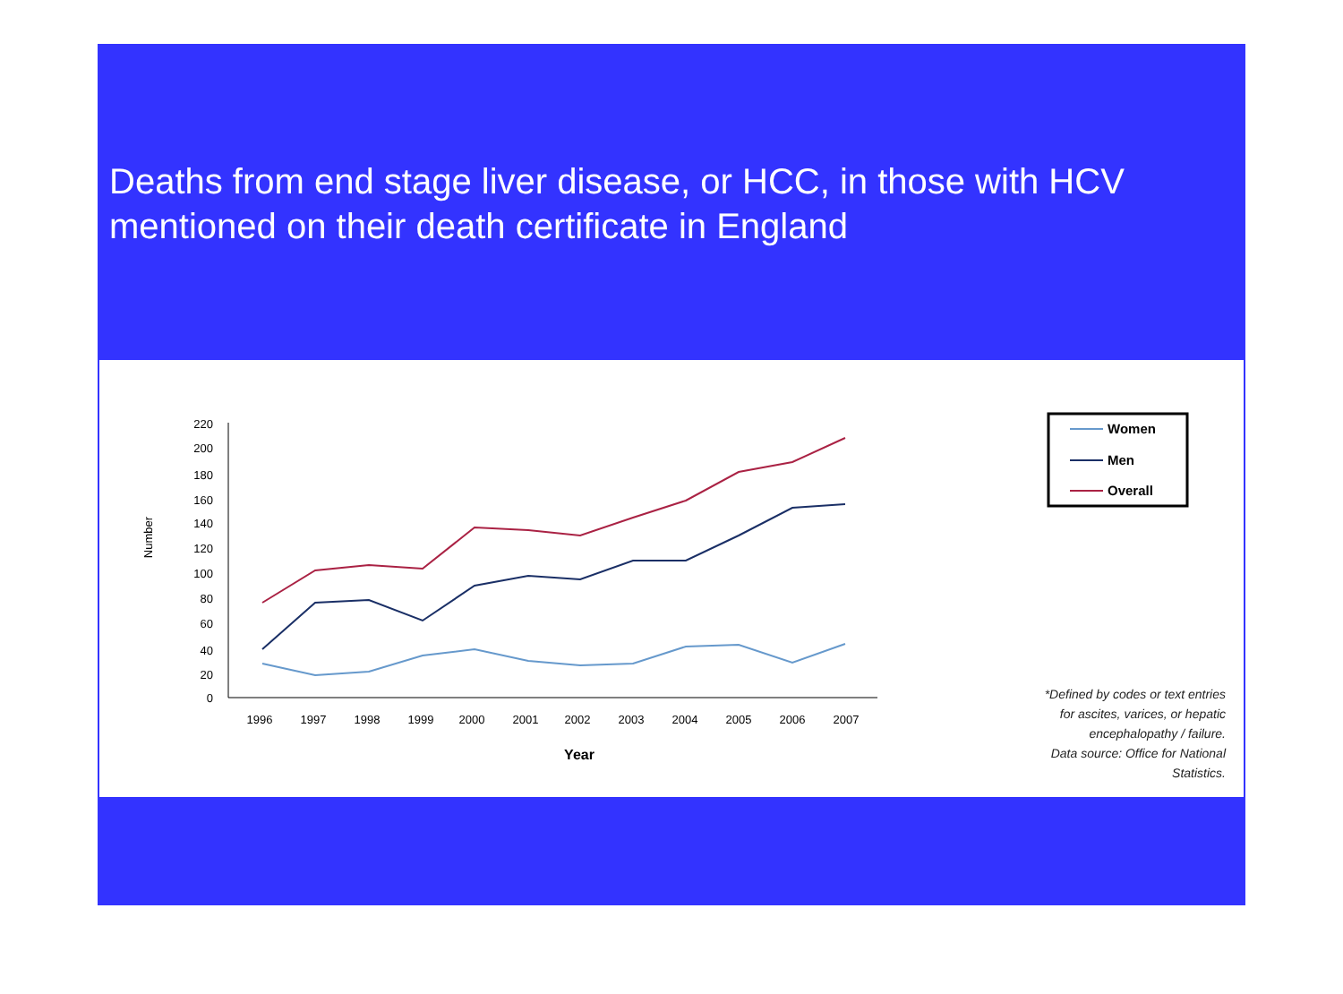Deaths from end stage liver disease, or HCC, in those with HCV mentioned on their death certificate in England
220
200
180
160
140
120
100
80
60
40
20
0
Number
1996
1997
1998
1999
2000
2001
2002
2003
2004
2005
2006
2007
Year
Women
Men
Overall
*Defined by codes or text entries
for ascites, varices, or hepatic
encephalopathy / failure.
Data source: Office for National
Statistics.